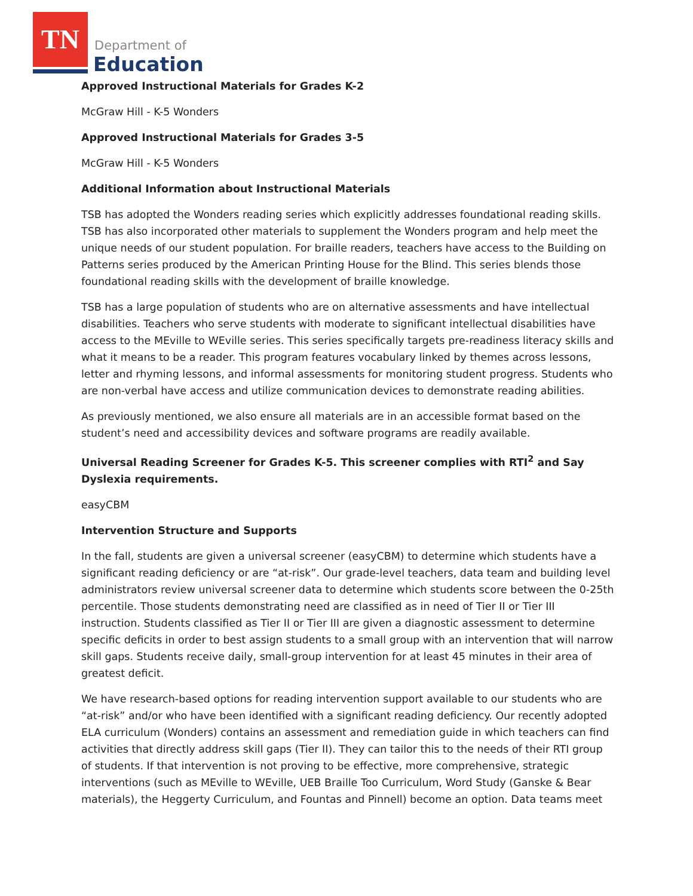TN
Department of
Education
Approved Instructional Materials for Grades K-2
McGraw Hill - K-5 Wonders
Approved Instructional Materials for Grades 3-5
McGraw Hill - K-5 Wonders
Additional Information about Instructional Materials
TSB has adopted the Wonders reading series which explicitly addresses foundational reading skills. TSB has also incorporated other materials to supplement the Wonders program and help meet the unique needs of our student population. For braille readers, teachers have access to the Building on Patterns series produced by the American Printing House for the Blind. This series blends those foundational reading skills with the development of braille knowledge.
TSB has a large population of students who are on alternative assessments and have intellectual disabilities. Teachers who serve students with moderate to significant intellectual disabilities have access to the MEville to WEville series. This series specifically targets pre-readiness literacy skills and what it means to be a reader. This program features vocabulary linked by themes across lessons, letter and rhyming lessons, and informal assessments for monitoring student progress. Students who are non-verbal have access and utilize communication devices to demonstrate reading abilities.
As previously mentioned, we also ensure all materials are in an accessible format based on the student’s need and accessibility devices and software programs are readily available.
Universal Reading Screener for Grades K-5. This screener complies with RTI<sup>2</sup> and Say Dyslexia requirements.
easyCBM
Intervention Structure and Supports
In the fall, students are given a universal screener (easyCBM) to determine which students have a significant reading deficiency or are “at-risk”. Our grade-level teachers, data team and building level administrators review universal screener data to determine which students score between the 0-25th percentile. Those students demonstrating need are classified as in need of Tier II or Tier III instruction. Students classified as Tier II or Tier III are given a diagnostic assessment to determine specific deficits in order to best assign students to a small group with an intervention that will narrow skill gaps. Students receive daily, small-group intervention for at least 45 minutes in their area of greatest deficit.
We have research-based options for reading intervention support available to our students who are “at-risk” and/or who have been identified with a significant reading deficiency. Our recently adopted ELA curriculum (Wonders) contains an assessment and remediation guide in which teachers can find activities that directly address skill gaps (Tier II). They can tailor this to the needs of their RTI group of students. If that intervention is not proving to be effective, more comprehensive, strategic interventions (such as MEville to WEville, UEB Braille Too Curriculum, Word Study (Ganske & Bear materials), the Heggerty Curriculum, and Fountas and Pinnell) become an option. Data teams meet